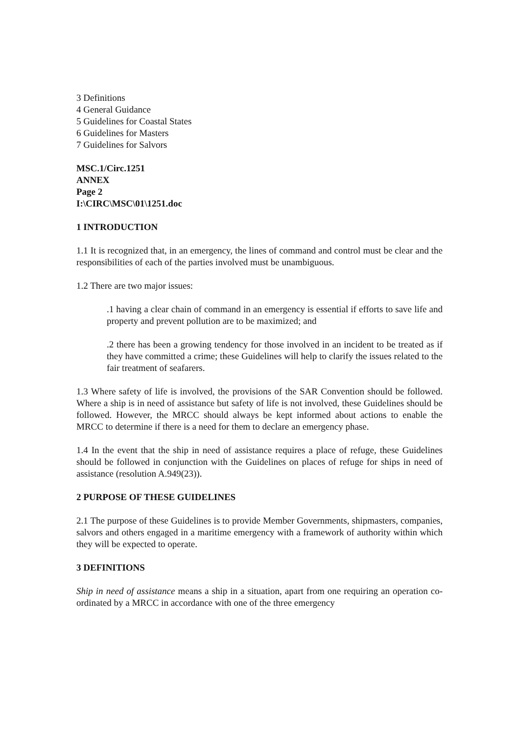3 Definitions
4 General Guidance
5 Guidelines for Coastal States
6 Guidelines for Masters
7 Guidelines for Salvors
MSC.1/Circ.1251
ANNEX
Page 2
I:\CIRC\MSC\01\1251.doc
1 INTRODUCTION
1.1 It is recognized that, in an emergency, the lines of command and control must be clear and the responsibilities of each of the parties involved must be unambiguous.
1.2 There are two major issues:
.1 having a clear chain of command in an emergency is essential if efforts to save life and property and prevent pollution are to be maximized; and
.2 there has been a growing tendency for those involved in an incident to be treated as if they have committed a crime; these Guidelines will help to clarify the issues related to the fair treatment of seafarers.
1.3 Where safety of life is involved, the provisions of the SAR Convention should be followed. Where a ship is in need of assistance but safety of life is not involved, these Guidelines should be followed. However, the MRCC should always be kept informed about actions to enable the MRCC to determine if there is a need for them to declare an emergency phase.
1.4 In the event that the ship in need of assistance requires a place of refuge, these Guidelines should be followed in conjunction with the Guidelines on places of refuge for ships in need of assistance (resolution A.949(23)).
2 PURPOSE OF THESE GUIDELINES
2.1 The purpose of these Guidelines is to provide Member Governments, shipmasters, companies, salvors and others engaged in a maritime emergency with a framework of authority within which they will be expected to operate.
3 DEFINITIONS
Ship in need of assistance means a ship in a situation, apart from one requiring an operation co-ordinated by a MRCC in accordance with one of the three emergency